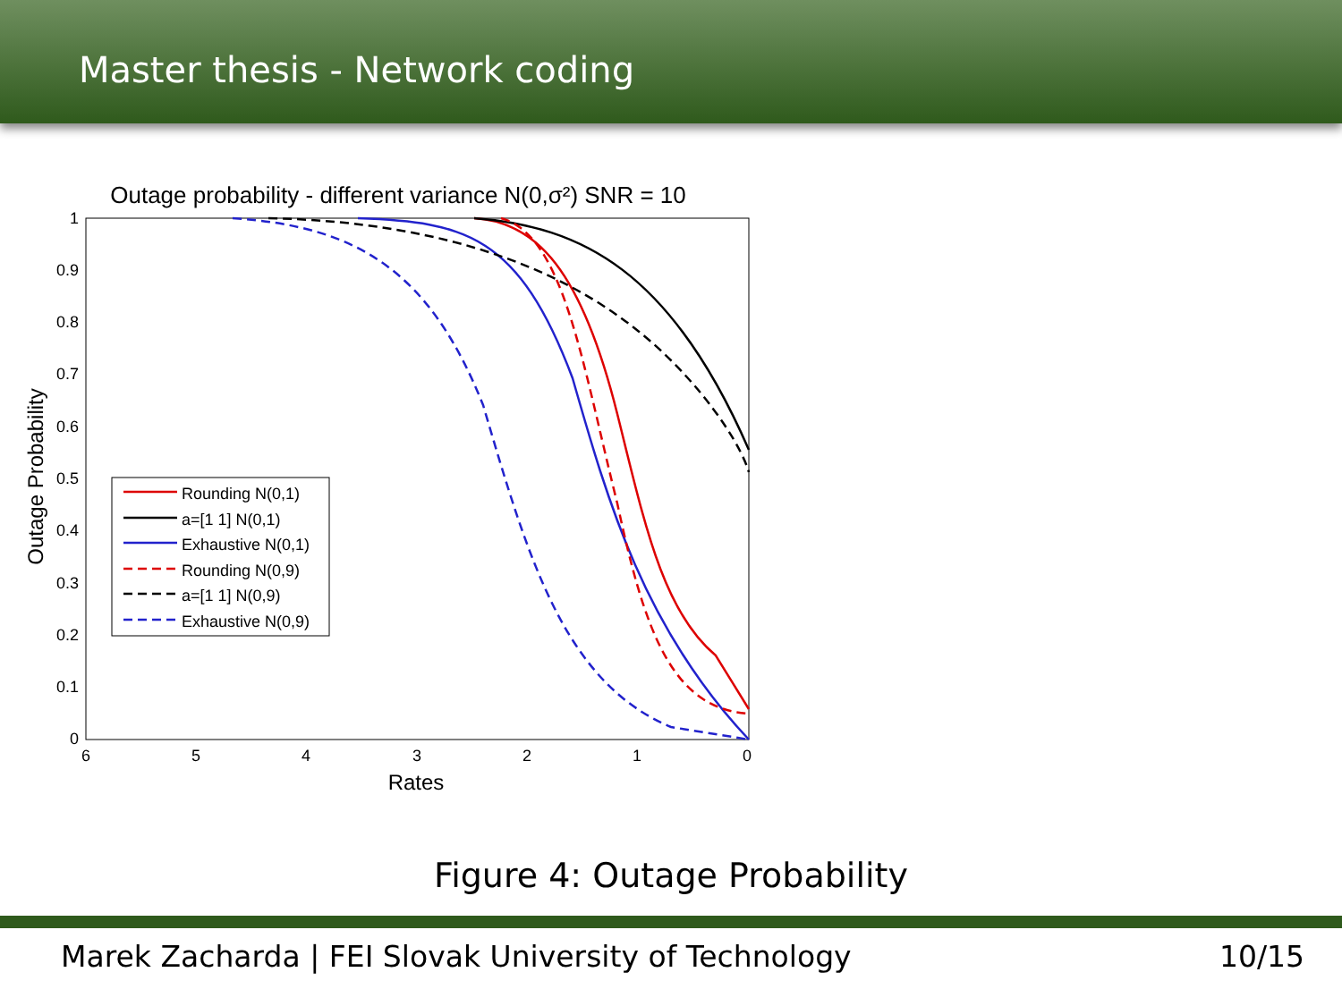Master thesis - Network coding
Outage probability - different variance N(0,σ²) SNR = 10
1
0.9
0.8
0.7
0.6
0.5
0.4
0.3
0.2
0.1
0
6
5
4
3
2
1
0
Rates
Outage Probability
Rounding N(0,1)
a=[1 1] N(0,1)
Exhaustive N(0,1)
Rounding N(0,9)
a=[1 1] N(0,9)
Exhaustive N(0,9)
Figure 4: Outage Probability
Marek Zacharda | FEI Slovak University of Technology 10/15